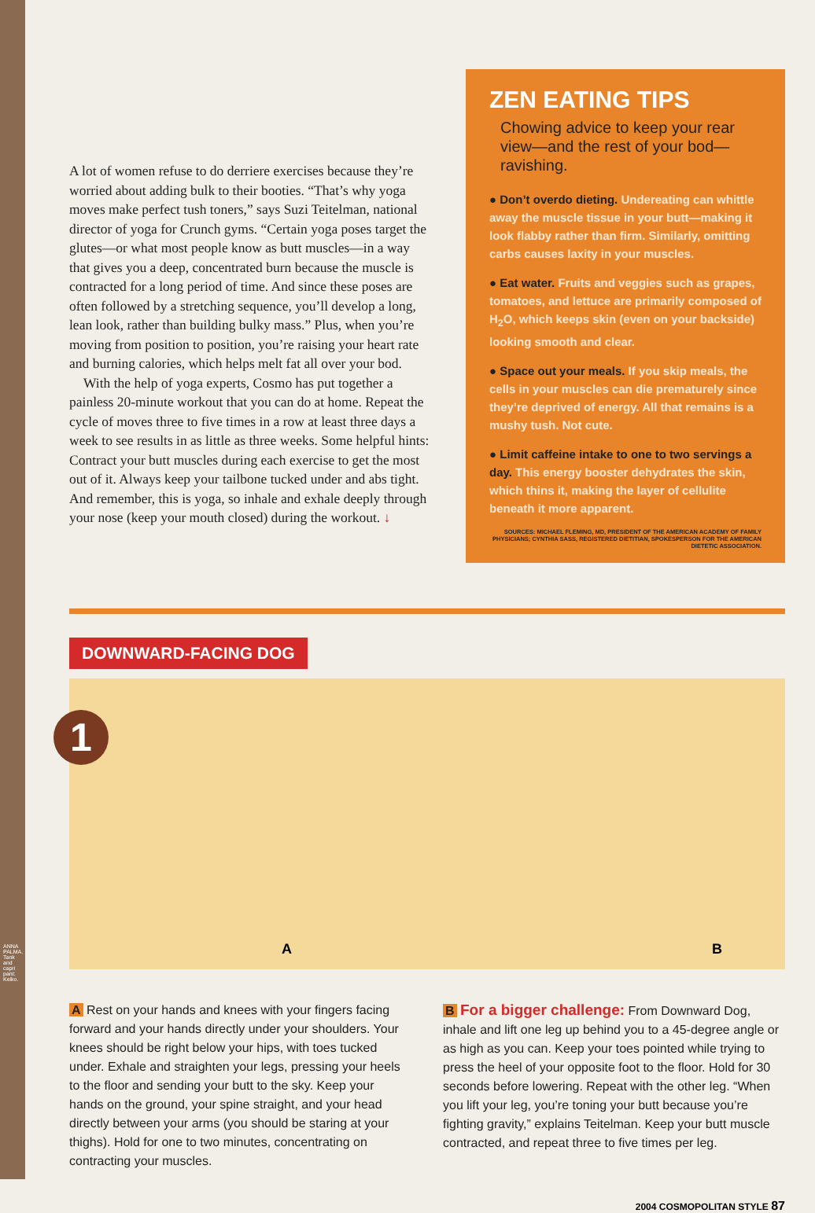ANNA PALMA. Tank and capri pant: Keiko.
A lot of women refuse to do derriere exercises because they’re worried about adding bulk to their booties. “That’s why yoga moves make perfect tush toners,” says Suzi Teitelman, national director of yoga for Crunch gyms. “Certain yoga poses target the glutes—or what most people know as butt muscles—in a way that gives you a deep, concentrated burn because the muscle is contracted for a long period of time. And since these poses are often followed by a stretching sequence, you’ll develop a long, lean look, rather than building bulky mass.” Plus, when you’re moving from position to position, you’re raising your heart rate and burning calories, which helps melt fat all over your bod.
With the help of yoga experts, Cosmo has put together a painless 20-minute workout that you can do at home. Repeat the cycle of moves three to five times in a row at least three days a week to see results in as little as three weeks. Some helpful hints: Contract your butt muscles during each exercise to get the most out of it. Always keep your tailbone tucked under and abs tight. And remember, this is yoga, so inhale and exhale deeply through your nose (keep your mouth closed) during the workout. ↓
ZEN EATING TIPS
Chowing advice to keep your rear view—and the rest of your bod—ravishing.
● Don’t overdo dieting. Undereating can whittle away the muscle tissue in your butt—making it look flabby rather than firm. Similarly, omitting carbs causes laxity in your muscles.
● Eat water. Fruits and veggies such as grapes, tomatoes, and lettuce are primarily composed of H<sub>2</sub>O, which keeps skin (even on your backside) looking smooth and clear.
● Space out your meals. If you skip meals, the cells in your muscles can die prematurely since they’re deprived of energy. All that remains is a mushy tush. Not cute.
● Limit caffeine intake to one to two servings a day. This energy booster dehydrates the skin, which thins it, making the layer of cellulite beneath it more apparent.
SOURCES: MICHAEL FLEMING, MD, PRESIDENT OF THE AMERICAN ACADEMY OF FAMILY PHYSICIANS; CYNTHIA SASS, REGISTERED DIETITIAN, SPOKESPERSON FOR THE AMERICAN DIETETIC ASSOCIATION.
DOWNWARD-FACING DOG
1
A B
A Rest on your hands and knees with your fingers facing forward and your hands directly under your shoulders. Your knees should be right below your hips, with toes tucked under. Exhale and straighten your legs, pressing your heels to the floor and sending your butt to the sky. Keep your hands on the ground, your spine straight, and your head directly between your arms (you should be staring at your thighs). Hold for one to two minutes, concentrating on contracting your muscles.
B For a bigger challenge: From Downward Dog, inhale and lift one leg up behind you to a 45-degree angle or as high as you can. Keep your toes pointed while trying to press the heel of your opposite foot to the floor. Hold for 30 seconds before lowering. Repeat with the other leg. “When you lift your leg, you’re toning your butt because you’re fighting gravity,” explains Teitelman. Keep your butt muscle contracted, and repeat three to five times per leg.
2004 COSMOPOLITAN STYLE 87